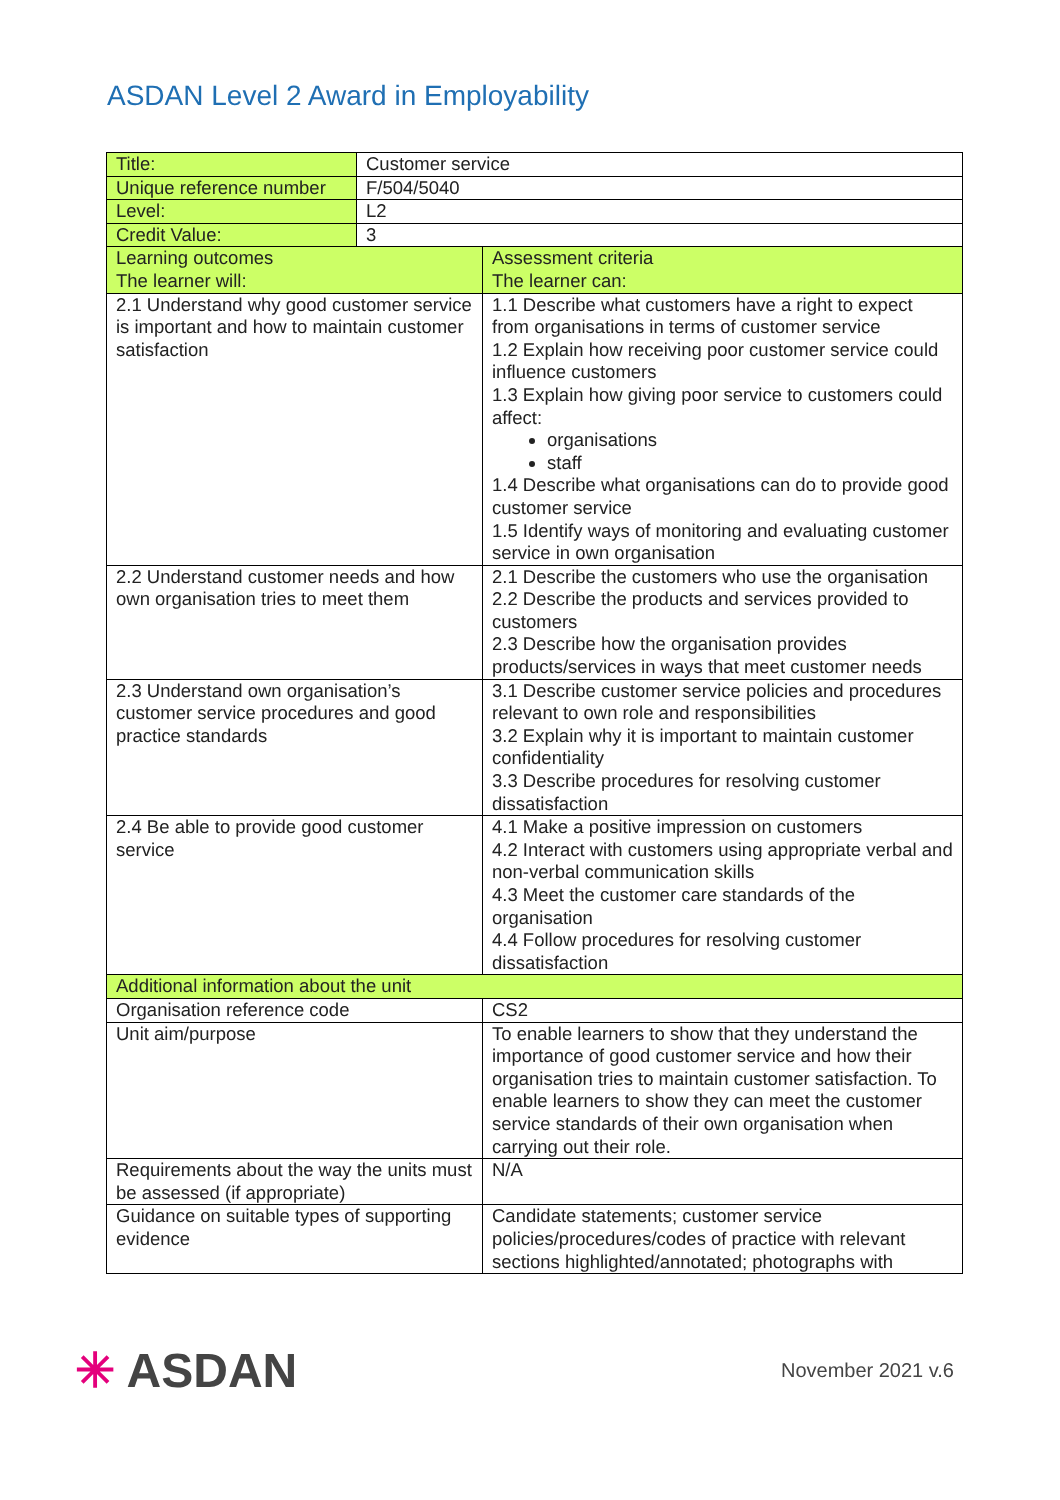ASDAN Level 2 Award in Employability
| Title: | Customer service | |
| Unique reference number | F/504/5040 | |
| Level: | L2 | |
| Credit Value: | 3 | |
| Learning outcomes The learner will: | | Assessment criteria The learner can: |
| 2.1 Understand why good customer service is important and how to maintain customer satisfaction | | 1.1 Describe what customers have a right to expect from organisations in terms of customer service 1.2 Explain how receiving poor customer service could influence customers 1.3 Explain how giving poor service to customers could affect: organisations staff 1.4 Describe what organisations can do to provide good customer service 1.5 Identify ways of monitoring and evaluating customer service in own organisation |
| 2.2 Understand customer needs and how own organisation tries to meet them | | 2.1 Describe the customers who use the organisation 2.2 Describe the products and services provided to customers 2.3 Describe how the organisation provides products/services in ways that meet customer needs |
| 2.3 Understand own organisation’s customer service procedures and good practice standards | | 3.1 Describe customer service policies and procedures relevant to own role and responsibilities 3.2 Explain why it is important to maintain customer confidentiality 3.3 Describe procedures for resolving customer dissatisfaction |
| 2.4 Be able to provide good customer service | | 4.1 Make a positive impression on customers 4.2 Interact with customers using appropriate verbal and non-verbal communication skills 4.3 Meet the customer care standards of the organisation 4.4 Follow procedures for resolving customer dissatisfaction |
| Additional information about the unit | | |
| Organisation reference code | | CS2 |
| Unit aim/purpose | | To enable learners to show that they understand the importance of good customer service and how their organisation tries to maintain customer satisfaction. To enable learners to show they can meet the customer service standards of their own organisation when carrying out their role. |
| Requirements about the way the units must be assessed (if appropriate) | | N/A |
| Guidance on suitable types of supporting evidence | | Candidate statements; customer service policies/procedures/codes of practice with relevant sections highlighted/annotated; photographs with |
✳ ASDAN
November 2021 v.6